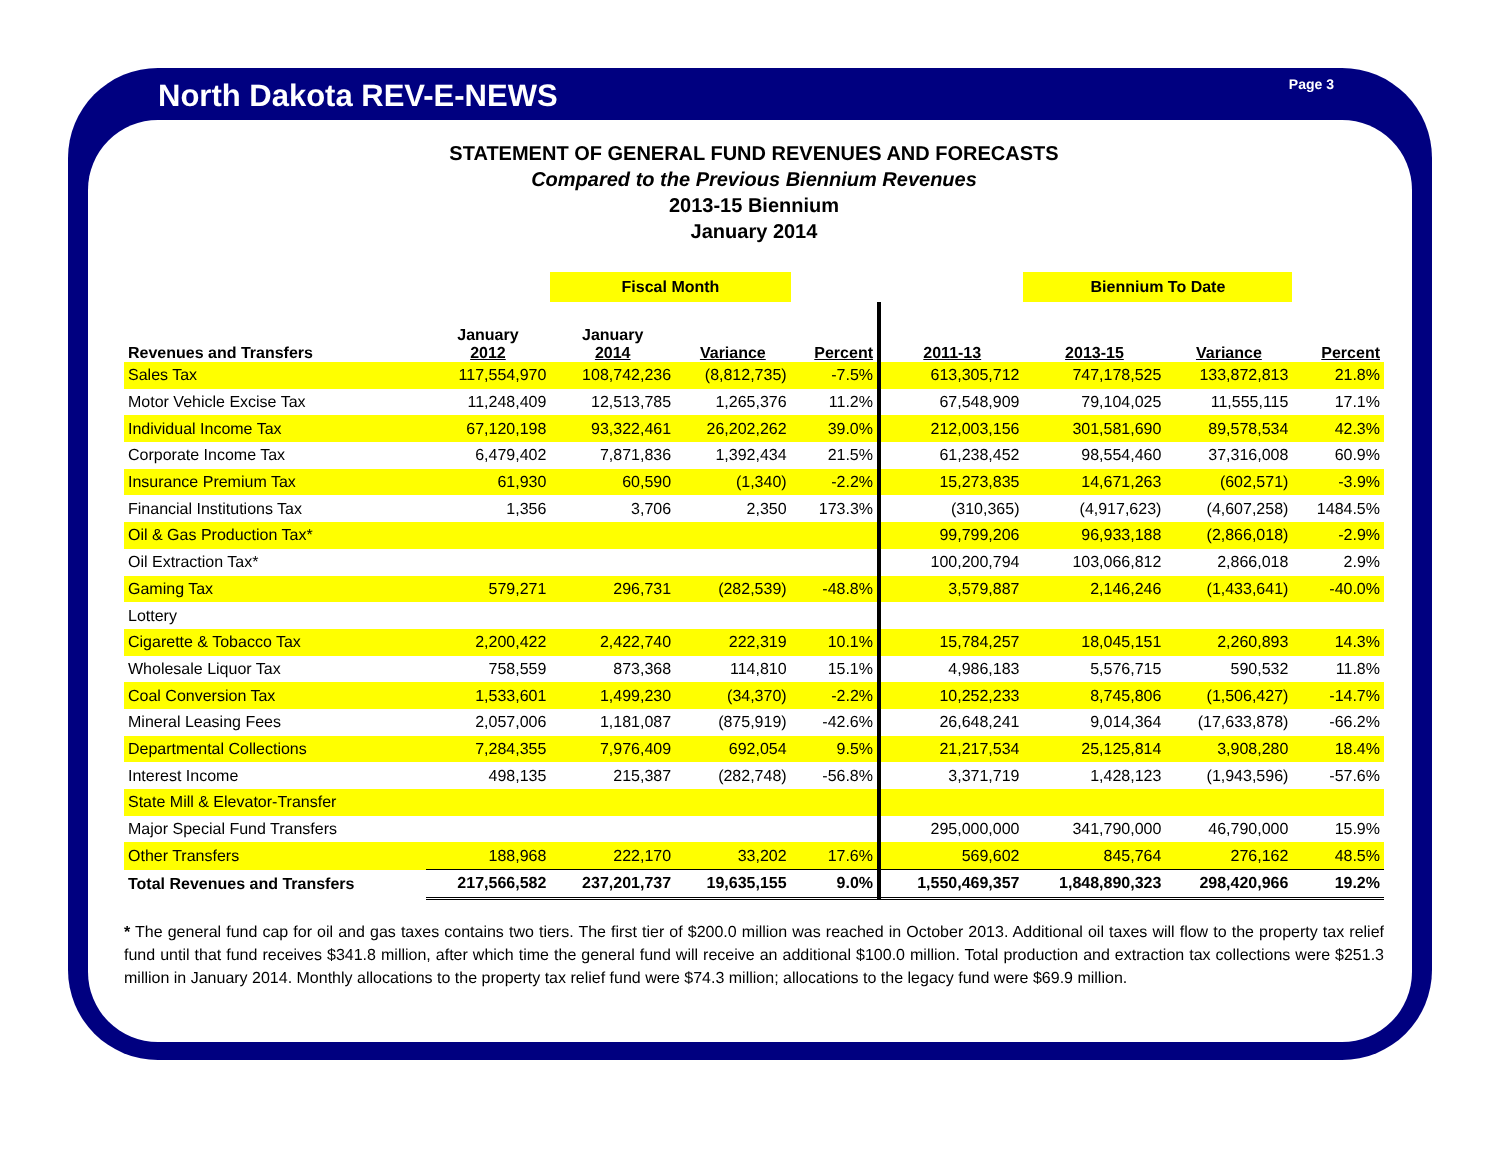North Dakota REV-E-NEWS Page 3
STATEMENT OF GENERAL FUND REVENUES AND FORECASTS
Compared to the Previous Biennium Revenues
2013-15 Biennium
January 2014
| | | Fiscal Month | | | | Biennium To Date | | |
| --- | --- | --- | --- | --- | --- | --- | --- | --- |
| Revenues and Transfers | January 2012 | January 2014 | Variance | Percent | 2011-13 | 2013-15 | Variance | Percent |
| Sales Tax | 117,554,970 | 108,742,236 | (8,812,735) | -7.5% | 613,305,712 | 747,178,525 | 133,872,813 | 21.8% |
| Motor Vehicle Excise Tax | 11,248,409 | 12,513,785 | 1,265,376 | 11.2% | 67,548,909 | 79,104,025 | 11,555,115 | 17.1% |
| Individual Income Tax | 67,120,198 | 93,322,461 | 26,202,262 | 39.0% | 212,003,156 | 301,581,690 | 89,578,534 | 42.3% |
| Corporate Income Tax | 6,479,402 | 7,871,836 | 1,392,434 | 21.5% | 61,238,452 | 98,554,460 | 37,316,008 | 60.9% |
| Insurance Premium Tax | 61,930 | 60,590 | (1,340) | -2.2% | 15,273,835 | 14,671,263 | (602,571) | -3.9% |
| Financial Institutions Tax | 1,356 | 3,706 | 2,350 | 173.3% | (310,365) | (4,917,623) | (4,607,258) | 1484.5% |
| Oil & Gas Production Tax* | | | | | 99,799,206 | 96,933,188 | (2,866,018) | -2.9% |
| Oil Extraction Tax* | | | | | 100,200,794 | 103,066,812 | 2,866,018 | 2.9% |
| Gaming Tax | 579,271 | 296,731 | (282,539) | -48.8% | 3,579,887 | 2,146,246 | (1,433,641) | -40.0% |
| Lottery | | | | | | | | |
| Cigarette & Tobacco Tax | 2,200,422 | 2,422,740 | 222,319 | 10.1% | 15,784,257 | 18,045,151 | 2,260,893 | 14.3% |
| Wholesale Liquor Tax | 758,559 | 873,368 | 114,810 | 15.1% | 4,986,183 | 5,576,715 | 590,532 | 11.8% |
| Coal Conversion Tax | 1,533,601 | 1,499,230 | (34,370) | -2.2% | 10,252,233 | 8,745,806 | (1,506,427) | -14.7% |
| Mineral Leasing Fees | 2,057,006 | 1,181,087 | (875,919) | -42.6% | 26,648,241 | 9,014,364 | (17,633,878) | -66.2% |
| Departmental Collections | 7,284,355 | 7,976,409 | 692,054 | 9.5% | 21,217,534 | 25,125,814 | 3,908,280 | 18.4% |
| Interest Income | 498,135 | 215,387 | (282,748) | -56.8% | 3,371,719 | 1,428,123 | (1,943,596) | -57.6% |
| State Mill & Elevator-Transfer | | | | | | | | |
| Major Special Fund Transfers | | | | | 295,000,000 | 341,790,000 | 46,790,000 | 15.9% |
| Other Transfers | 188,968 | 222,170 | 33,202 | 17.6% | 569,602 | 845,764 | 276,162 | 48.5% |
| Total Revenues and Transfers | 217,566,582 | 237,201,737 | 19,635,155 | 9.0% | 1,550,469,357 | 1,848,890,323 | 298,420,966 | 19.2% |
* The general fund cap for oil and gas taxes contains two tiers. The first tier of $200.0 million was reached in October 2013. Additional oil taxes will flow to the property tax relief fund until that fund receives $341.8 million, after which time the general fund will receive an additional $100.0 million. Total production and extraction tax collections were $251.3 million in January 2014. Monthly allocations to the property tax relief fund were $74.3 million; allocations to the legacy fund were $69.9 million.